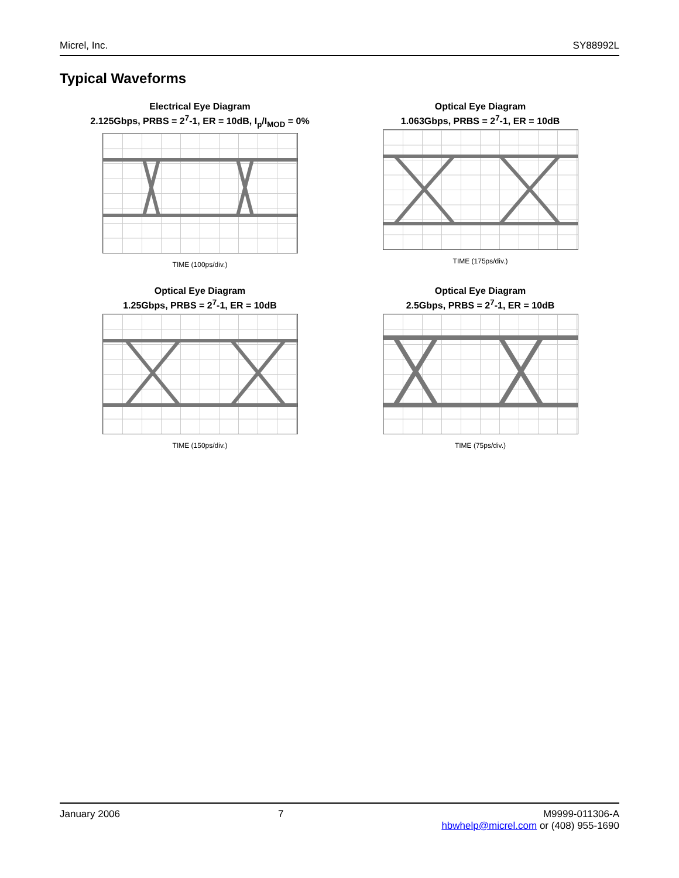Micrel, Inc. SY88992L
Typical Waveforms
Electrical Eye Diagram
2.125Gbps, PRBS = 2<sup>7</sup>-1, ER = 10dB, I<sub>p</sub>/I<sub>MOD</sub> = 0%
TIME (100ps/div.)
Optical Eye Diagram
1.063Gbps, PRBS = 2<sup>7</sup>-1, ER = 10dB
TIME (175ps/div.)
Optical Eye Diagram
1.25Gbps, PRBS = 2<sup>7</sup>-1, ER = 10dB
TIME (150ps/div.)
Optical Eye Diagram
2.5Gbps, PRBS = 2<sup>7</sup>-1, ER = 10dB
TIME (75ps/div.)
January 2006 7 M9999-011306-A
hbwhelp@micrel.com or (408) 955-1690